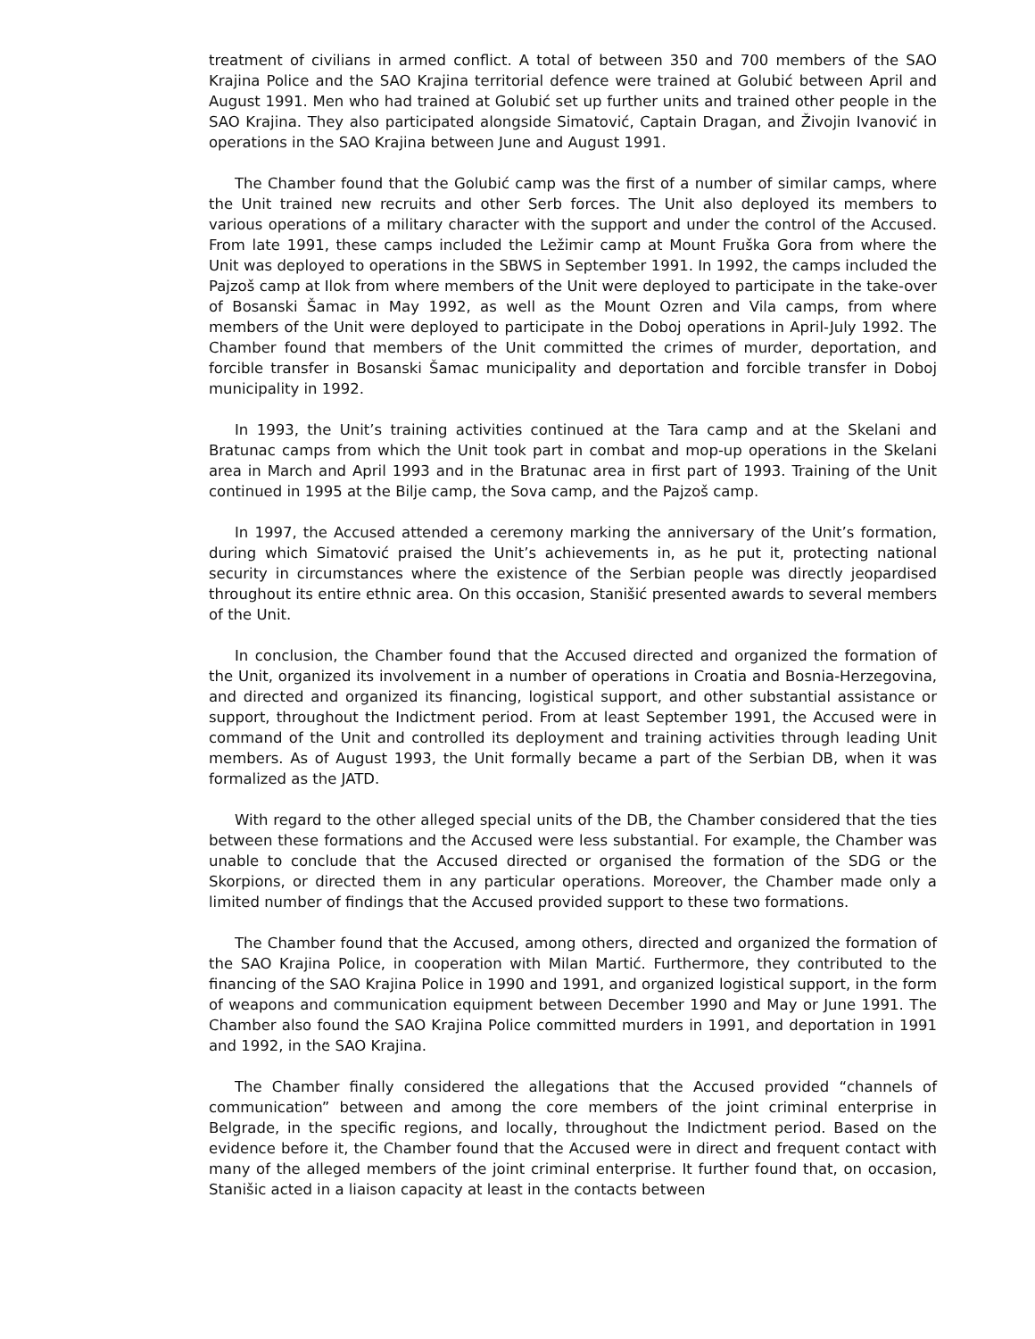treatment of civilians in armed conflict. A total of between 350 and 700 members of the SAO Krajina Police and the SAO Krajina territorial defence were trained at Golubić between April and August 1991. Men who had trained at Golubić set up further units and trained other people in the SAO Krajina. They also participated alongside Simatović, Captain Dragan, and Živojin Ivanović in operations in the SAO Krajina between June and August 1991.
The Chamber found that the Golubić camp was the first of a number of similar camps, where the Unit trained new recruits and other Serb forces. The Unit also deployed its members to various operations of a military character with the support and under the control of the Accused. From late 1991, these camps included the Ležimir camp at Mount Fruška Gora from where the Unit was deployed to operations in the SBWS in September 1991. In 1992, the camps included the Pajzoš camp at Ilok from where members of the Unit were deployed to participate in the take-over of Bosanski Šamac in May 1992, as well as the Mount Ozren and Vila camps, from where members of the Unit were deployed to participate in the Doboj operations in April-July 1992. The Chamber found that members of the Unit committed the crimes of murder, deportation, and forcible transfer in Bosanski Šamac municipality and deportation and forcible transfer in Doboj municipality in 1992.
In 1993, the Unit’s training activities continued at the Tara camp and at the Skelani and Bratunac camps from which the Unit took part in combat and mop-up operations in the Skelani area in March and April 1993 and in the Bratunac area in first part of 1993. Training of the Unit continued in 1995 at the Bilje camp, the Sova camp, and the Pajzoš camp.
In 1997, the Accused attended a ceremony marking the anniversary of the Unit’s formation, during which Simatović praised the Unit’s achievements in, as he put it, protecting national security in circumstances where the existence of the Serbian people was directly jeopardised throughout its entire ethnic area. On this occasion, Stanišić presented awards to several members of the Unit.
In conclusion, the Chamber found that the Accused directed and organized the formation of the Unit, organized its involvement in a number of operations in Croatia and Bosnia-Herzegovina, and directed and organized its financing, logistical support, and other substantial assistance or support, throughout the Indictment period. From at least September 1991, the Accused were in command of the Unit and controlled its deployment and training activities through leading Unit members. As of August 1993, the Unit formally became a part of the Serbian DB, when it was formalized as the JATD.
With regard to the other alleged special units of the DB, the Chamber considered that the ties between these formations and the Accused were less substantial. For example, the Chamber was unable to conclude that the Accused directed or organised the formation of the SDG or the Skorpions, or directed them in any particular operations. Moreover, the Chamber made only a limited number of findings that the Accused provided support to these two formations.
The Chamber found that the Accused, among others, directed and organized the formation of the SAO Krajina Police, in cooperation with Milan Martić. Furthermore, they contributed to the financing of the SAO Krajina Police in 1990 and 1991, and organized logistical support, in the form of weapons and communication equipment between December 1990 and May or June 1991. The Chamber also found the SAO Krajina Police committed murders in 1991, and deportation in 1991 and 1992, in the SAO Krajina.
The Chamber finally considered the allegations that the Accused provided “channels of communication” between and among the core members of the joint criminal enterprise in Belgrade, in the specific regions, and locally, throughout the Indictment period. Based on the evidence before it, the Chamber found that the Accused were in direct and frequent contact with many of the alleged members of the joint criminal enterprise. It further found that, on occasion, Stanišic acted in a liaison capacity at least in the contacts between